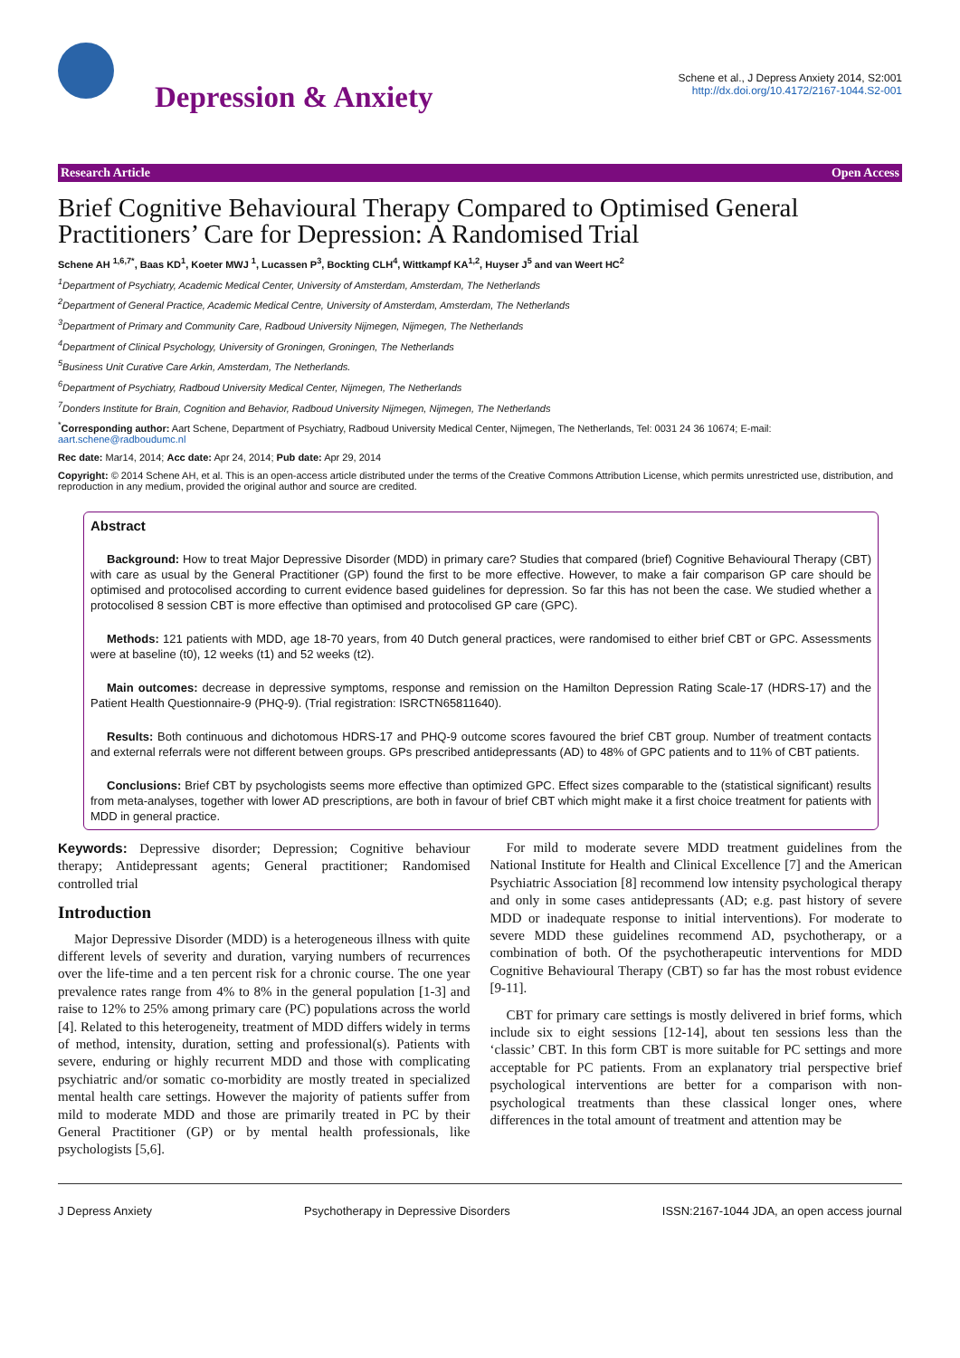Depression & Anxiety
Schene et al., J Depress Anxiety 2014, S2:001
http://dx.doi.org/10.4172/2167-1044.S2-001
Research Article Open Access
Brief Cognitive Behavioural Therapy Compared to Optimised General Practitioners’ Care for Depression: A Randomised Trial
Schene AH <sup>1,6,7*</sup>, Baas KD<sup>1</sup>, Koeter MWJ <sup>1</sup>, Lucassen P<sup>3</sup>, Bockting CLH<sup>4</sup>, Wittkampf KA<sup>1,2</sup>, Huyser J<sup>5</sup> and van Weert HC<sup>2</sup>
<sup>1</sup> Department of Psychiatry, Academic Medical Center, University of Amsterdam, Amsterdam, The Netherlands
<sup>2</sup> Department of General Practice, Academic Medical Centre, University of Amsterdam, Amsterdam, The Netherlands
<sup>3</sup> Department of Primary and Community Care, Radboud University Nijmegen, Nijmegen, The Netherlands
<sup>4</sup> Department of Clinical Psychology, University of Groningen, Groningen, The Netherlands
<sup>5</sup> Business Unit Curative Care Arkin, Amsterdam, The Netherlands.
<sup>6</sup> Department of Psychiatry, Radboud University Medical Center, Nijmegen, The Netherlands
<sup>7</sup> Donders Institute for Brain, Cognition and Behavior, Radboud University Nijmegen, Nijmegen, The Netherlands
<sup>*</sup> Corresponding author: Aart Schene, Department of Psychiatry, Radboud University Medical Center, Nijmegen, The Netherlands, Tel: 0031 24 36 10674; E-mail: aart.schene@radboudumc.nl
Rec date: Mar14, 2014; Acc date: Apr 24, 2014; Pub date: Apr 29, 2014
Copyright: © 2014 Schene AH, et al. This is an open-access article distributed under the terms of the Creative Commons Attribution License, which permits unrestricted use, distribution, and reproduction in any medium, provided the original author and source are credited.
Abstract
Background: How to treat Major Depressive Disorder (MDD) in primary care? Studies that compared (brief) Cognitive Behavioural Therapy (CBT) with care as usual by the General Practitioner (GP) found the first to be more effective. However, to make a fair comparison GP care should be optimised and protocolised according to current evidence based guidelines for depression. So far this has not been the case. We studied whether a protocolised 8 session CBT is more effective than optimised and protocolised GP care (GPC).
Methods: 121 patients with MDD, age 18-70 years, from 40 Dutch general practices, were randomised to either brief CBT or GPC. Assessments were at baseline (t0), 12 weeks (t1) and 52 weeks (t2).
Main outcomes: decrease in depressive symptoms, response and remission on the Hamilton Depression Rating Scale-17 (HDRS-17) and the Patient Health Questionnaire-9 (PHQ-9). (Trial registration: ISRCTN65811640).
Results: Both continuous and dichotomous HDRS-17 and PHQ-9 outcome scores favoured the brief CBT group. Number of treatment contacts and external referrals were not different between groups. GPs prescribed antidepressants (AD) to 48% of GPC patients and to 11% of CBT patients.
Conclusions: Brief CBT by psychologists seems more effective than optimized GPC. Effect sizes comparable to the (statistical significant) results from meta-analyses, together with lower AD prescriptions, are both in favour of brief CBT which might make it a first choice treatment for patients with MDD in general practice.
Keywords: Depressive disorder; Depression; Cognitive behaviour therapy; Antidepressant agents; General practitioner; Randomised controlled trial
Introduction
Major Depressive Disorder (MDD) is a heterogeneous illness with quite different levels of severity and duration, varying numbers of recurrences over the life-time and a ten percent risk for a chronic course. The one year prevalence rates range from 4% to 8% in the general population [1-3] and raise to 12% to 25% among primary care (PC) populations across the world [4]. Related to this heterogeneity, treatment of MDD differs widely in terms of method, intensity, duration, setting and professional(s). Patients with severe, enduring or highly recurrent MDD and those with complicating psychiatric and/or somatic co-morbidity are mostly treated in specialized mental health care settings. However the majority of patients suffer from mild to moderate MDD and those are primarily treated in PC by their General Practitioner (GP) or by mental health professionals, like psychologists [5,6].
For mild to moderate severe MDD treatment guidelines from the National Institute for Health and Clinical Excellence [7] and the American Psychiatric Association [8] recommend low intensity psychological therapy and only in some cases antidepressants (AD; e.g. past history of severe MDD or inadequate response to initial interventions). For moderate to severe MDD these guidelines recommend AD, psychotherapy, or a combination of both. Of the psychotherapeutic interventions for MDD Cognitive Behavioural Therapy (CBT) so far has the most robust evidence [9-11].
CBT for primary care settings is mostly delivered in brief forms, which include six to eight sessions [12-14], about ten sessions less than the ‘classic’ CBT. In this form CBT is more suitable for PC settings and more acceptable for PC patients. From an explanatory trial perspective brief psychological interventions are better for a comparison with non-psychological treatments than these classical longer ones, where differences in the total amount of treatment and attention may be
J Depress Anxiety Psychotherapy in Depressive Disorders ISSN:2167-1044 JDA, an open access journal